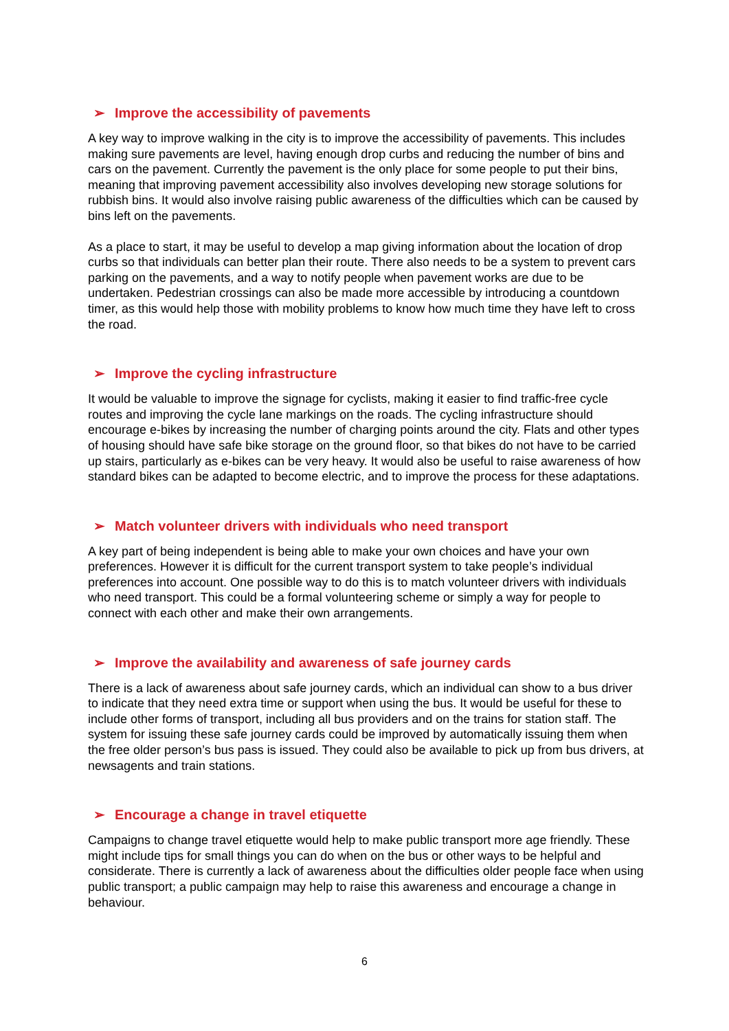➢ Improve the accessibility of pavements
A key way to improve walking in the city is to improve the accessibility of pavements. This includes making sure pavements are level, having enough drop curbs and reducing the number of bins and cars on the pavement. Currently the pavement is the only place for some people to put their bins, meaning that improving pavement accessibility also involves developing new storage solutions for rubbish bins. It would also involve raising public awareness of the difficulties which can be caused by bins left on the pavements.
As a place to start, it may be useful to develop a map giving information about the location of drop curbs so that individuals can better plan their route. There also needs to be a system to prevent cars parking on the pavements, and a way to notify people when pavement works are due to be undertaken. Pedestrian crossings can also be made more accessible by introducing a countdown timer, as this would help those with mobility problems to know how much time they have left to cross the road.
➢ Improve the cycling infrastructure
It would be valuable to improve the signage for cyclists, making it easier to find traffic-free cycle routes and improving the cycle lane markings on the roads. The cycling infrastructure should encourage e-bikes by increasing the number of charging points around the city. Flats and other types of housing should have safe bike storage on the ground floor, so that bikes do not have to be carried up stairs, particularly as e-bikes can be very heavy. It would also be useful to raise awareness of how standard bikes can be adapted to become electric, and to improve the process for these adaptations.
➢ Match volunteer drivers with individuals who need transport
A key part of being independent is being able to make your own choices and have your own preferences. However it is difficult for the current transport system to take people’s individual preferences into account. One possible way to do this is to match volunteer drivers with individuals who need transport. This could be a formal volunteering scheme or simply a way for people to connect with each other and make their own arrangements.
➢ Improve the availability and awareness of safe journey cards
There is a lack of awareness about safe journey cards, which an individual can show to a bus driver to indicate that they need extra time or support when using the bus. It would be useful for these to include other forms of transport, including all bus providers and on the trains for station staff. The system for issuing these safe journey cards could be improved by automatically issuing them when the free older person’s bus pass is issued. They could also be available to pick up from bus drivers, at newsagents and train stations.
➢ Encourage a change in travel etiquette
Campaigns to change travel etiquette would help to make public transport more age friendly. These might include tips for small things you can do when on the bus or other ways to be helpful and considerate. There is currently a lack of awareness about the difficulties older people face when using public transport; a public campaign may help to raise this awareness and encourage a change in behaviour.
6